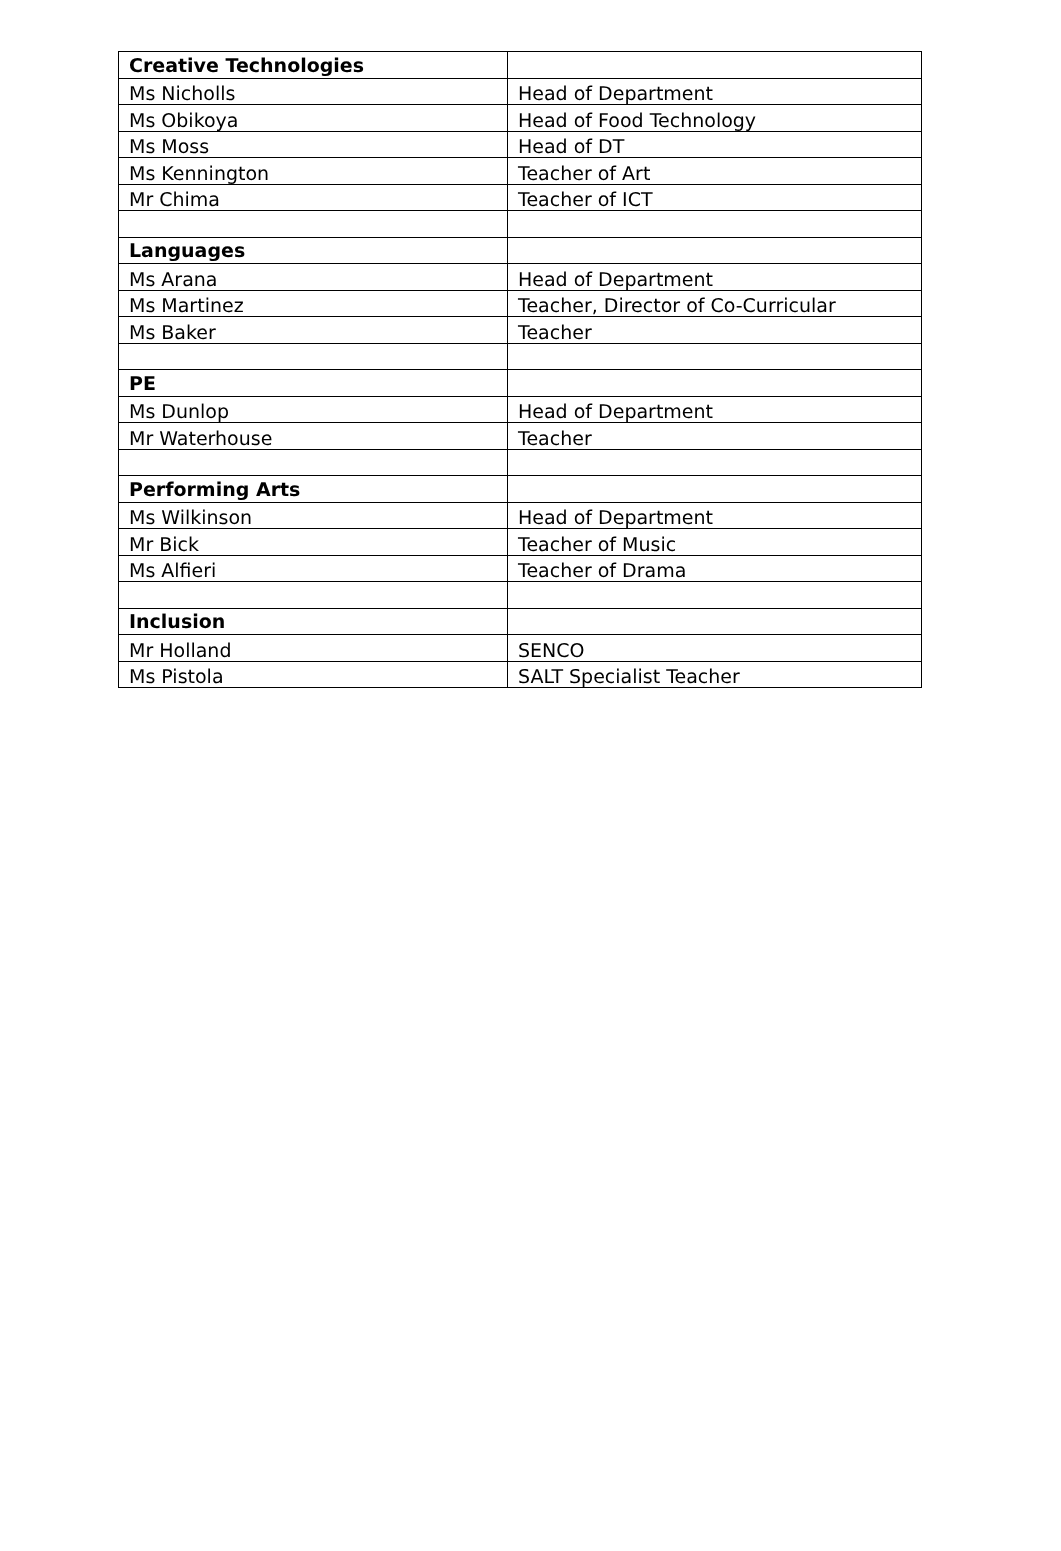| Creative Technologies | |
| Ms Nicholls | Head of Department |
| Ms Obikoya | Head of Food Technology |
| Ms Moss | Head of DT |
| Ms Kennington | Teacher of Art |
| Mr Chima | Teacher of ICT |
| Languages | |
| Ms Arana | Head of Department |
| Ms Martinez | Teacher, Director of Co-Curricular |
| Ms Baker | Teacher |
| PE | |
| Ms Dunlop | Head of Department |
| Mr Waterhouse | Teacher |
| Performing Arts | |
| Ms Wilkinson | Head of Department |
| Mr Bick | Teacher of Music |
| Ms Alfieri | Teacher of Drama |
| Inclusion | |
| Mr Holland | SENCO |
| Ms Pistola | SALT Specialist Teacher |